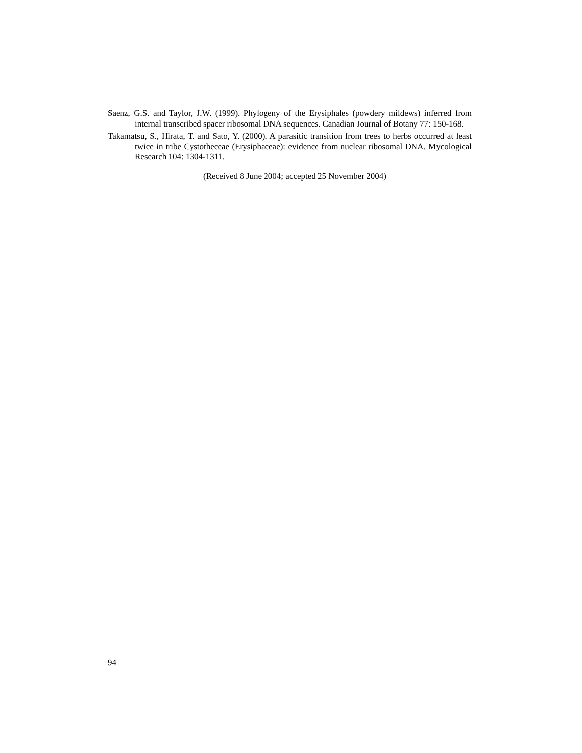Saenz, G.S. and Taylor, J.W. (1999). Phylogeny of the Erysiphales (powdery mildews) inferred from internal transcribed spacer ribosomal DNA sequences. Canadian Journal of Botany 77: 150-168.
Takamatsu, S., Hirata, T. and Sato, Y. (2000). A parasitic transition from trees to herbs occurred at least twice in tribe Cystotheceae (Erysiphaceae): evidence from nuclear ribosomal DNA. Mycological Research 104: 1304-1311.
(Received 8 June 2004; accepted 25 November 2004)
94